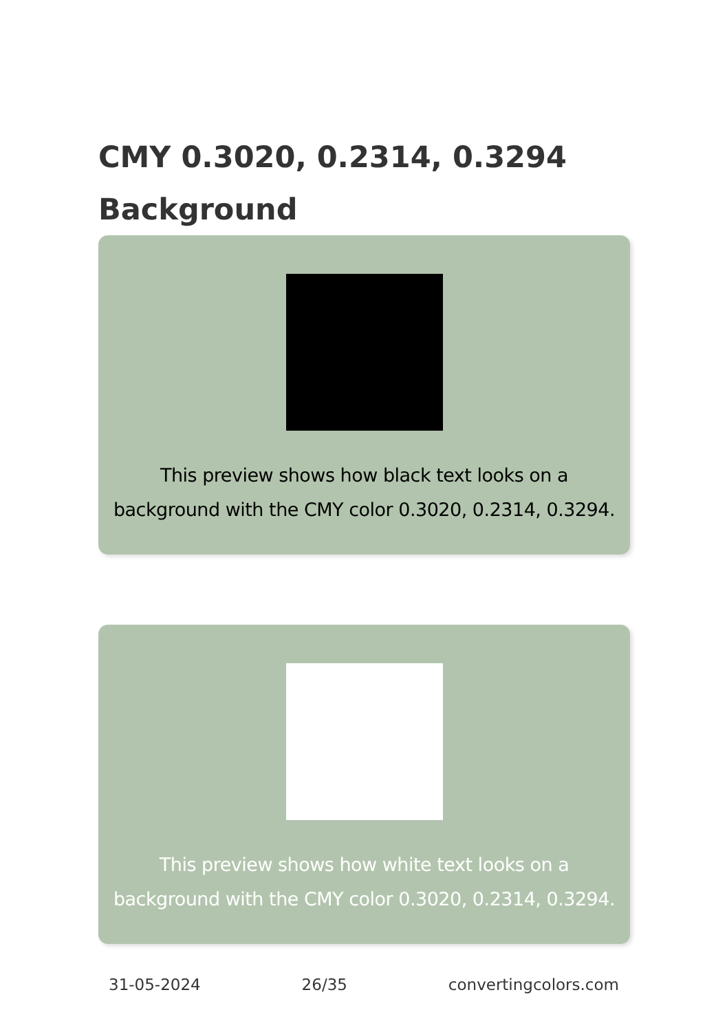CMY 0.3020, 0.2314, 0.3294
Background
This preview shows how black text looks on a
background with the CMY color 0.3020, 0.2314, 0.3294.
This preview shows how white text looks on a
background with the CMY color 0.3020, 0.2314, 0.3294.
31-05-2024 26/35 convertingcolors.com